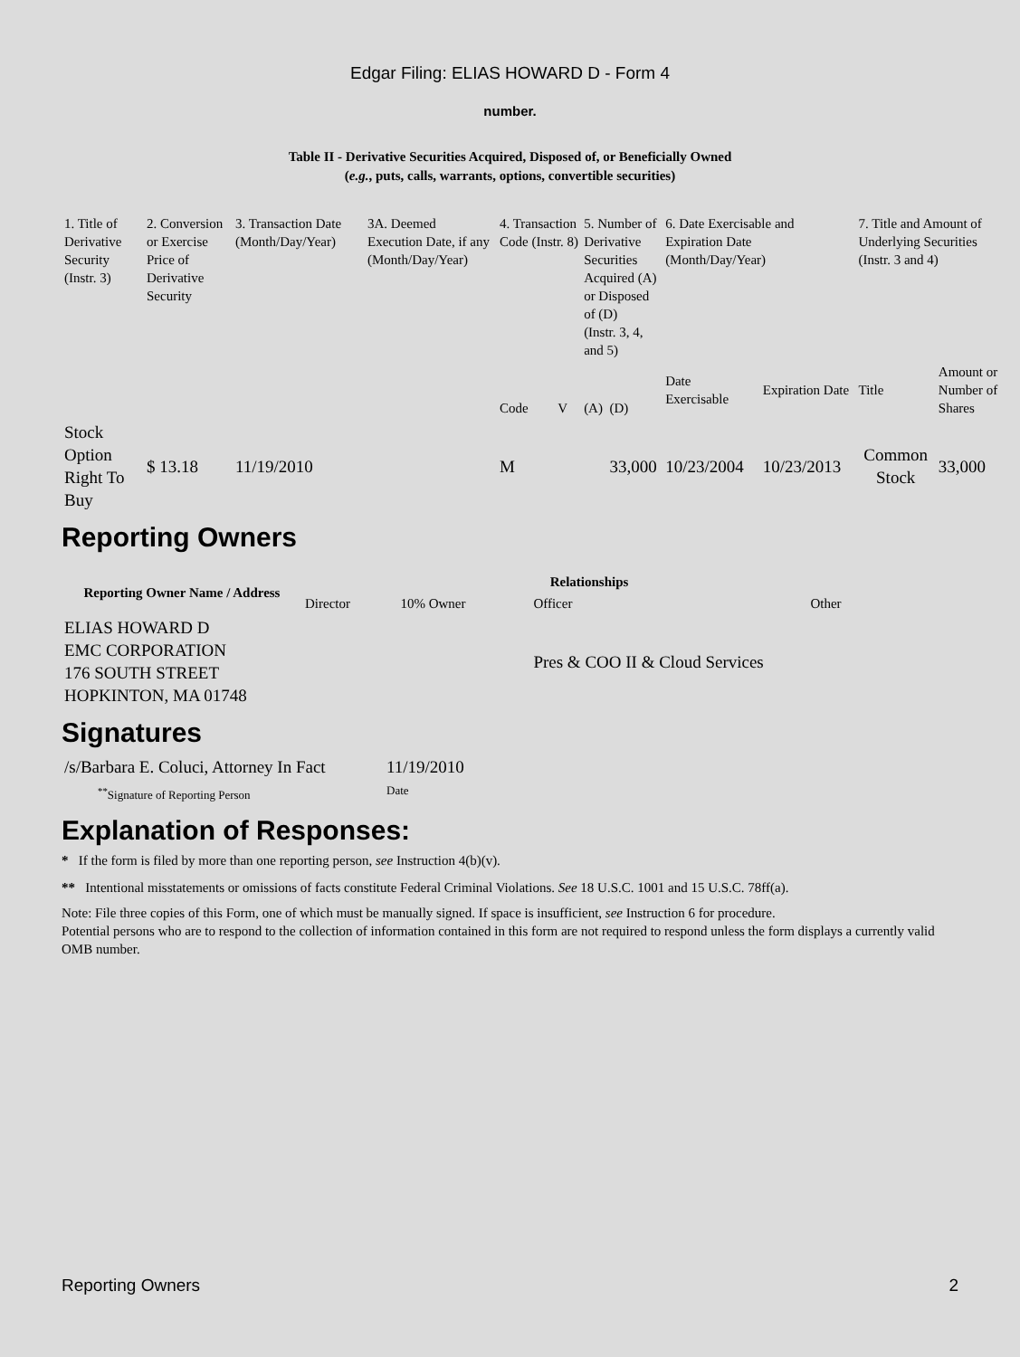Edgar Filing: ELIAS HOWARD D - Form 4
number.
Table II - Derivative Securities Acquired, Disposed of, or Beneficially Owned
(e.g., puts, calls, warrants, options, convertible securities)
| 1. Title of Derivative Security (Instr. 3) | 2. Conversion or Exercise Price of Derivative Security | 3. Transaction Date (Month/Day/Year) | 3A. Deemed Execution Date, if any (Month/Day/Year) | 4. Transaction Code (Instr. 8) | | 5. Number of Derivative Securities Acquired (A) or Disposed of (D) (Instr. 3, 4, and 5) | | 6. Date Exercisable and Expiration Date (Month/Day/Year) | | 7. Title and Amount of Underlying Securities (Instr. 3 and 4) | |
| --- | --- | --- | --- | --- | --- | --- | --- | --- | --- | --- | --- |
| | | | | Code | V | (A) | (D) | Date Exercisable | Expiration Date | Title | Amount or Number of Shares |
| Stock Option Right To Buy | $ 13.18 | 11/19/2010 | | M | | | 33,000 | 10/23/2004 | 10/23/2013 | Common Stock | 33,000 |
Reporting Owners
| Reporting Owner Name / Address | Relationships | | | |
| --- | --- | --- | --- | --- |
| | Director | 10% Owner | Officer | Other |
| ELIAS HOWARD D EMC CORPORATION 176 SOUTH STREET HOPKINTON, MA 01748 | | | Pres & COO II & Cloud Services | |
Signatures
| /s/Barbara E. Coluci, Attorney In Fact | 11/19/2010 |
| <sup>**</sup> Signature of Reporting Person | Date |
Explanation of Responses:
* If the form is filed by more than one reporting person, see Instruction 4(b)(v).
** Intentional misstatements or omissions of facts constitute Federal Criminal Violations. See 18 U.S.C. 1001 and 15 U.S.C. 78ff(a).
Note: File three copies of this Form, one of which must be manually signed. If space is insufficient, see Instruction 6 for procedure.
Potential persons who are to respond to the collection of information contained in this form are not required to respond unless the form displays a currently valid OMB number.
Reporting Owners 2